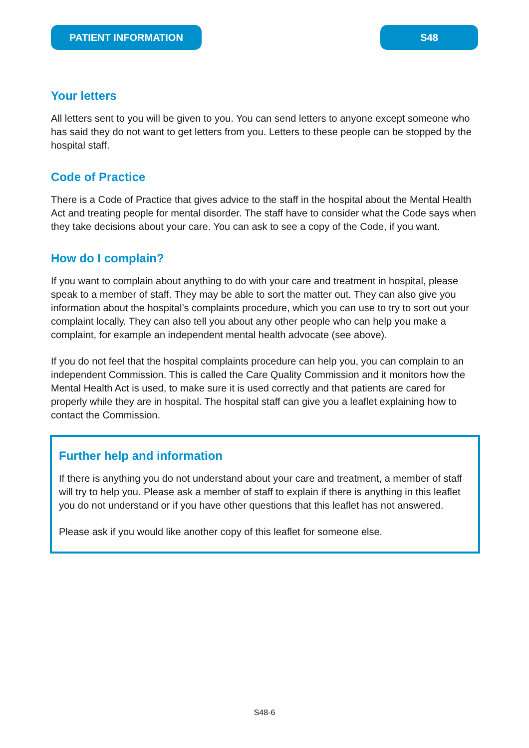PATIENT INFORMATION S48
Your letters
All letters sent to you will be given to you. You can send letters to anyone except someone who has said they do not want to get letters from you. Letters to these people can be stopped by the hospital staff.
Code of Practice
There is a Code of Practice that gives advice to the staff in the hospital about the Mental Health Act and treating people for mental disorder. The staff have to consider what the Code says when they take decisions about your care. You can ask to see a copy of the Code, if you want.
How do I complain?
If you want to complain about anything to do with your care and treatment in hospital, please speak to a member of staff. They may be able to sort the matter out. They can also give you information about the hospital’s complaints procedure, which you can use to try to sort out your complaint locally. They can also tell you about any other people who can help you make a complaint, for example an independent mental health advocate (see above).
If you do not feel that the hospital complaints procedure can help you, you can complain to an independent Commission. This is called the Care Quality Commission and it monitors how the Mental Health Act is used, to make sure it is used correctly and that patients are cared for properly while they are in hospital. The hospital staff can give you a leaflet explaining how to contact the Commission.
Further help and information
If there is anything you do not understand about your care and treatment, a member of staff will try to help you. Please ask a member of staff to explain if there is anything in this leaflet you do not understand or if you have other questions that this leaflet has not answered.
Please ask if you would like another copy of this leaflet for someone else.
S48-6